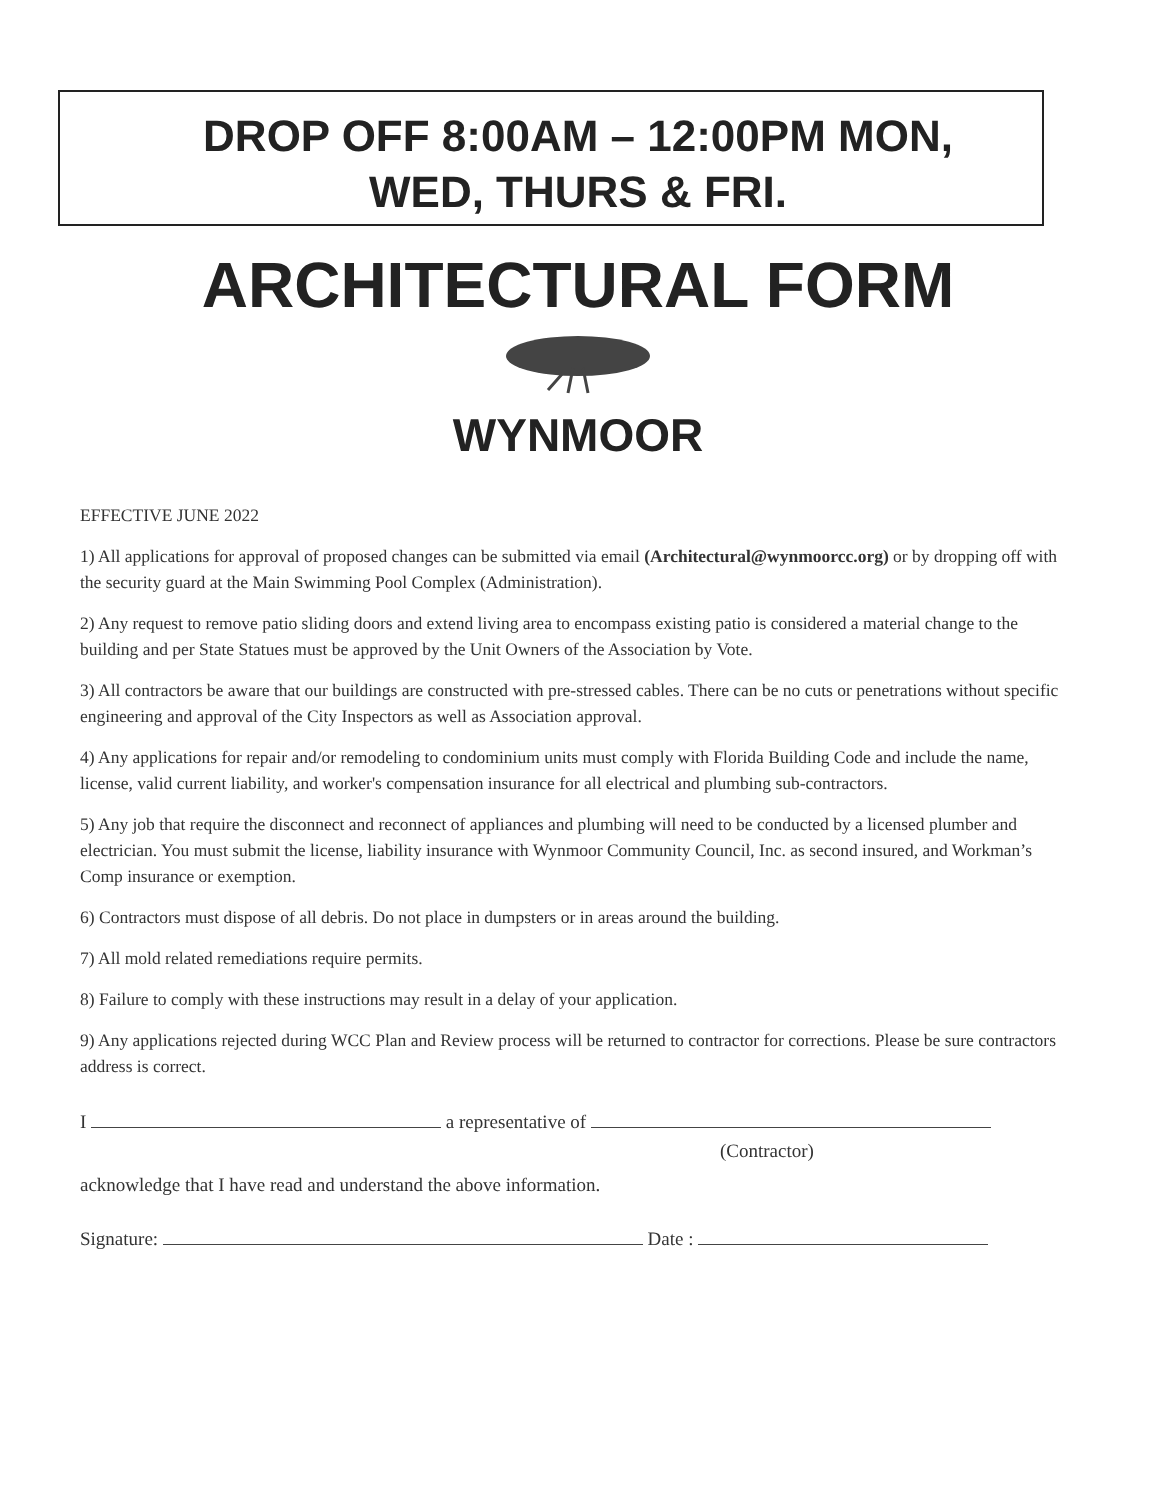DROP OFF 8:00AM – 12:00PM MON,
WED, THURS & FRI.
ARCHITECTURAL FORM
WYNMOOR
EFFECTIVE JUNE 2022
1) All applications for approval of proposed changes can be submitted via email (Architectural@wynmoorcc.org) or by dropping off with the security guard at the Main Swimming Pool Complex (Administration).
2) Any request to remove patio sliding doors and extend living area to encompass existing patio is considered a material change to the building and per State Statues must be approved by the Unit Owners of the Association by Vote.
3) All contractors be aware that our buildings are constructed with pre-stressed cables. There can be no cuts or penetrations without specific engineering and approval of the City Inspectors as well as Association approval.
4) Any applications for repair and/or remodeling to condominium units must comply with Florida Building Code and include the name, license, valid current liability, and worker's compensation insurance for all electrical and plumbing sub-contractors.
5) Any job that require the disconnect and reconnect of appliances and plumbing will need to be conducted by a licensed plumber and electrician. You must submit the license, liability insurance with Wynmoor Community Council, Inc. as second insured, and Workman’s Comp insurance or exemption.
6) Contractors must dispose of all debris. Do not place in dumpsters or in areas around the building.
7) All mold related remediations require permits.
8) Failure to comply with these instructions may result in a delay of your application.
9) Any applications rejected during WCC Plan and Review process will be returned to contractor for corrections. Please be sure contractors address is correct.
I a representative of
(Contractor)
acknowledge that I have read and understand the above information.
Signature: Date :